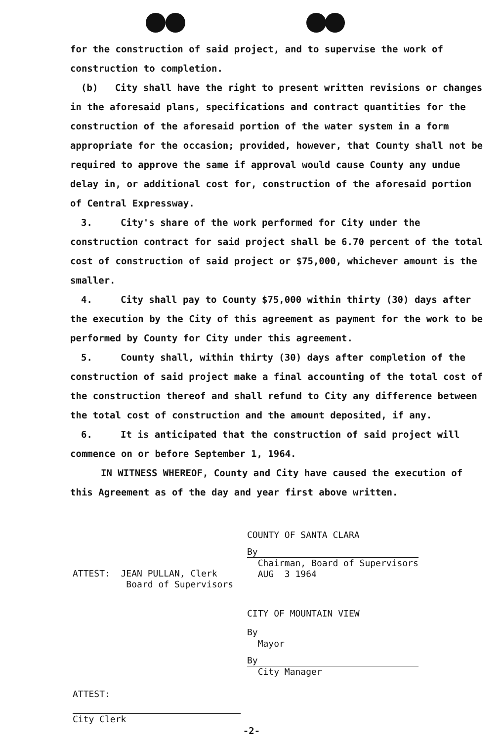for the construction of said project, and to supervise the work of construction to completion.
(b) City shall have the right to present written revisions or changes in the aforesaid plans, specifications and contract quantities for the construction of the aforesaid portion of the water system in a form appropriate for the occasion; provided, however, that County shall not be required to approve the same if approval would cause County any undue delay in, or additional cost for, construction of the aforesaid portion of Central Expressway.
3. City's share of the work performed for City under the construction contract for said project shall be 6.70 percent of the total cost of construction of said project or $75,000, whichever amount is the smaller.
4. City shall pay to County $75,000 within thirty (30) days after the execution by the City of this agreement as payment for the work to be performed by County for City under this agreement.
5. County shall, within thirty (30) days after completion of the construction of said project make a final accounting of the total cost of the construction thereof and shall refund to City any difference between the total cost of construction and the amount deposited, if any.
6. It is anticipated that the construction of said project will commence on or before September 1, 1964.
IN WITNESS WHEREOF, County and City have caused the execution of this Agreement as of the day and year first above written.
COUNTY OF SANTA CLARA
By
Chairman, Board of Supervisors
AUG 3 1964
CITY OF MOUNTAIN VIEW
By
Mayor
By
City Manager
ATTEST: JEAN PULLAN, Clerk
Board of Supervisors
ATTEST:
City Clerk
-2-